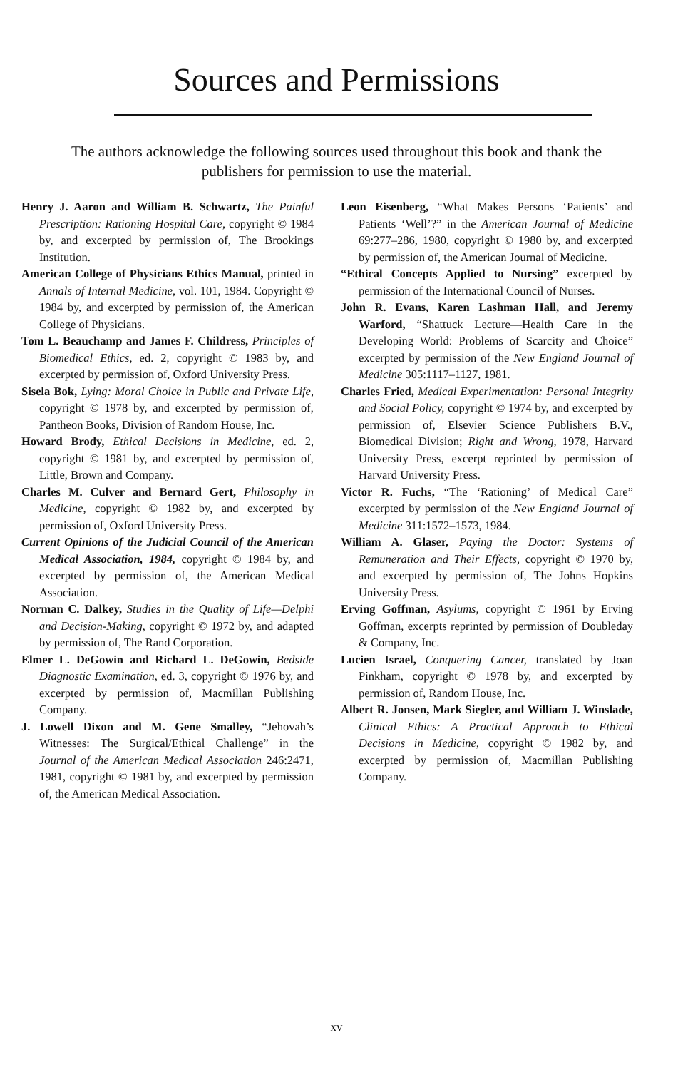Sources and Permissions
The authors acknowledge the following sources used throughout this book and thank the publishers for permission to use the material.
Henry J. Aaron and William B. Schwartz, The Painful Prescription: Rationing Hospital Care, copyright © 1984 by, and excerpted by permission of, The Brookings Institution.
American College of Physicians Ethics Manual, printed in Annals of Internal Medicine, vol. 101, 1984. Copyright © 1984 by, and excerpted by permission of, the American College of Physicians.
Tom L. Beauchamp and James F. Childress, Principles of Biomedical Ethics, ed. 2, copyright © 1983 by, and excerpted by permission of, Oxford University Press.
Sisela Bok, Lying: Moral Choice in Public and Private Life, copyright © 1978 by, and excerpted by permission of, Pantheon Books, Division of Random House, Inc.
Howard Brody, Ethical Decisions in Medicine, ed. 2, copyright © 1981 by, and excerpted by permission of, Little, Brown and Company.
Charles M. Culver and Bernard Gert, Philosophy in Medicine, copyright © 1982 by, and excerpted by permission of, Oxford University Press.
Current Opinions of the Judicial Council of the American Medical Association, 1984, copyright © 1984 by, and excerpted by permission of, the American Medical Association.
Norman C. Dalkey, Studies in the Quality of Life—Delphi and Decision-Making, copyright © 1972 by, and adapted by permission of, The Rand Corporation.
Elmer L. DeGowin and Richard L. DeGowin, Bedside Diagnostic Examination, ed. 3, copyright © 1976 by, and excerpted by permission of, Macmillan Publishing Company.
J. Lowell Dixon and M. Gene Smalley, “Jehovah’s Witnesses: The Surgical/Ethical Challenge” in the Journal of the American Medical Association 246:2471, 1981, copyright © 1981 by, and excerpted by permission of, the American Medical Association.
Leon Eisenberg, “What Makes Persons ‘Patients’ and Patients ‘Well’?” in the American Journal of Medicine 69:277–286, 1980, copyright © 1980 by, and excerpted by permission of, the American Journal of Medicine.
“Ethical Concepts Applied to Nursing” excerpted by permission of the International Council of Nurses.
John R. Evans, Karen Lashman Hall, and Jeremy Warford, “Shattuck Lecture—Health Care in the Developing World: Problems of Scarcity and Choice” excerpted by permission of the New England Journal of Medicine 305:1117–1127, 1981.
Charles Fried, Medical Experimentation: Personal Integrity and Social Policy, copyright © 1974 by, and excerpted by permission of, Elsevier Science Publishers B.V., Biomedical Division; Right and Wrong, 1978, Harvard University Press, excerpt reprinted by permission of Harvard University Press.
Victor R. Fuchs, “The ‘Rationing’ of Medical Care” excerpted by permission of the New England Journal of Medicine 311:1572–1573, 1984.
William A. Glaser, Paying the Doctor: Systems of Remuneration and Their Effects, copyright © 1970 by, and excerpted by permission of, The Johns Hopkins University Press.
Erving Goffman, Asylums, copyright © 1961 by Erving Goffman, excerpts reprinted by permission of Doubleday & Company, Inc.
Lucien Israel, Conquering Cancer, translated by Joan Pinkham, copyright © 1978 by, and excerpted by permission of, Random House, Inc.
Albert R. Jonsen, Mark Siegler, and William J. Winslade, Clinical Ethics: A Practical Approach to Ethical Decisions in Medicine, copyright © 1982 by, and excerpted by permission of, Macmillan Publishing Company.
xv